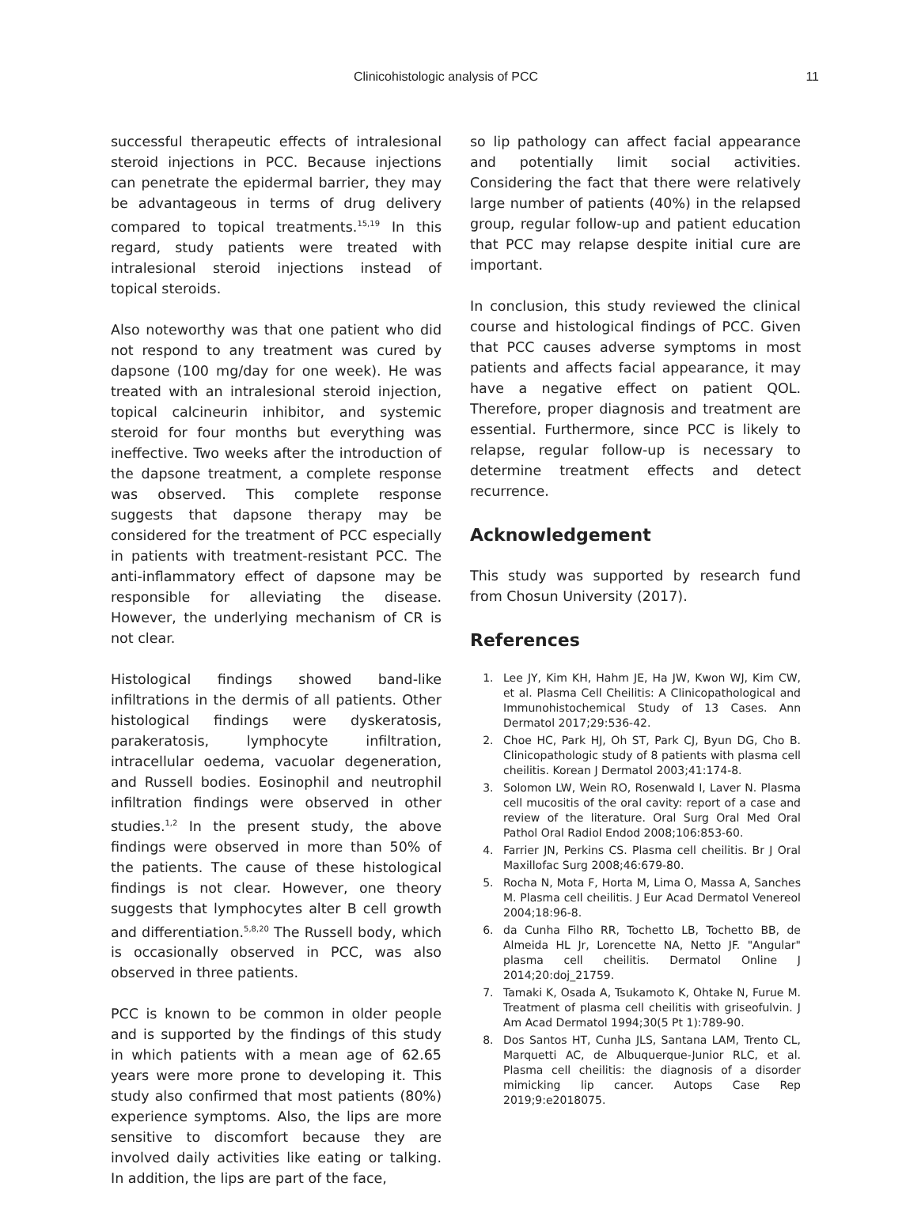Clinicohistologic analysis of PCC 11
successful therapeutic effects of intralesional steroid injections in PCC. Because injections can penetrate the epidermal barrier, they may be advantageous in terms of drug delivery compared to topical treatments.<sup>15,19</sup> In this regard, study patients were treated with intralesional steroid injections instead of topical steroids.
Also noteworthy was that one patient who did not respond to any treatment was cured by dapsone (100 mg/day for one week). He was treated with an intralesional steroid injection, topical calcineurin inhibitor, and systemic steroid for four months but everything was ineffective. Two weeks after the introduction of the dapsone treatment, a complete response was observed. This complete response suggests that dapsone therapy may be considered for the treatment of PCC especially in patients with treatment-resistant PCC. The anti-inflammatory effect of dapsone may be responsible for alleviating the disease. However, the underlying mechanism of CR is not clear.
Histological findings showed band-like infiltrations in the dermis of all patients. Other histological findings were dyskeratosis, parakeratosis, lymphocyte infiltration, intracellular oedema, vacuolar degeneration, and Russell bodies. Eosinophil and neutrophil infiltration findings were observed in other studies.<sup>1,2</sup> In the present study, the above findings were observed in more than 50% of the patients. The cause of these histological findings is not clear. However, one theory suggests that lymphocytes alter B cell growth and differentiation.<sup>5,8,20</sup> The Russell body, which is occasionally observed in PCC, was also observed in three patients.
PCC is known to be common in older people and is supported by the findings of this study in which patients with a mean age of 62.65 years were more prone to developing it. This study also confirmed that most patients (80%) experience symptoms. Also, the lips are more sensitive to discomfort because they are involved daily activities like eating or talking. In addition, the lips are part of the face,
so lip pathology can affect facial appearance and potentially limit social activities. Considering the fact that there were relatively large number of patients (40%) in the relapsed group, regular follow-up and patient education that PCC may relapse despite initial cure are important.
In conclusion, this study reviewed the clinical course and histological findings of PCC. Given that PCC causes adverse symptoms in most patients and affects facial appearance, it may have a negative effect on patient QOL. Therefore, proper diagnosis and treatment are essential. Furthermore, since PCC is likely to relapse, regular follow-up is necessary to determine treatment effects and detect recurrence.
Acknowledgement
This study was supported by research fund from Chosun University (2017).
References
1. Lee JY, Kim KH, Hahm JE, Ha JW, Kwon WJ, Kim CW, et al. Plasma Cell Cheilitis: A Clinicopathological and Immunohistochemical Study of 13 Cases. Ann Dermatol 2017;29:536-42.
2. Choe HC, Park HJ, Oh ST, Park CJ, Byun DG, Cho B. Clinicopathologic study of 8 patients with plasma cell cheilitis. Korean J Dermatol 2003;41:174-8.
3. Solomon LW, Wein RO, Rosenwald I, Laver N. Plasma cell mucositis of the oral cavity: report of a case and review of the literature. Oral Surg Oral Med Oral Pathol Oral Radiol Endod 2008;106:853-60.
4. Farrier JN, Perkins CS. Plasma cell cheilitis. Br J Oral Maxillofac Surg 2008;46:679-80.
5. Rocha N, Mota F, Horta M, Lima O, Massa A, Sanches M. Plasma cell cheilitis. J Eur Acad Dermatol Venereol 2004;18:96-8.
6. da Cunha Filho RR, Tochetto LB, Tochetto BB, de Almeida HL Jr, Lorencette NA, Netto JF. "Angular" plasma cell cheilitis. Dermatol Online J 2014;20:doj_21759.
7. Tamaki K, Osada A, Tsukamoto K, Ohtake N, Furue M. Treatment of plasma cell cheilitis with griseofulvin. J Am Acad Dermatol 1994;30(5 Pt 1):789-90.
8. Dos Santos HT, Cunha JLS, Santana LAM, Trento CL, Marquetti AC, de Albuquerque-Junior RLC, et al. Plasma cell cheilitis: the diagnosis of a disorder mimicking lip cancer. Autops Case Rep 2019;9:e2018075.